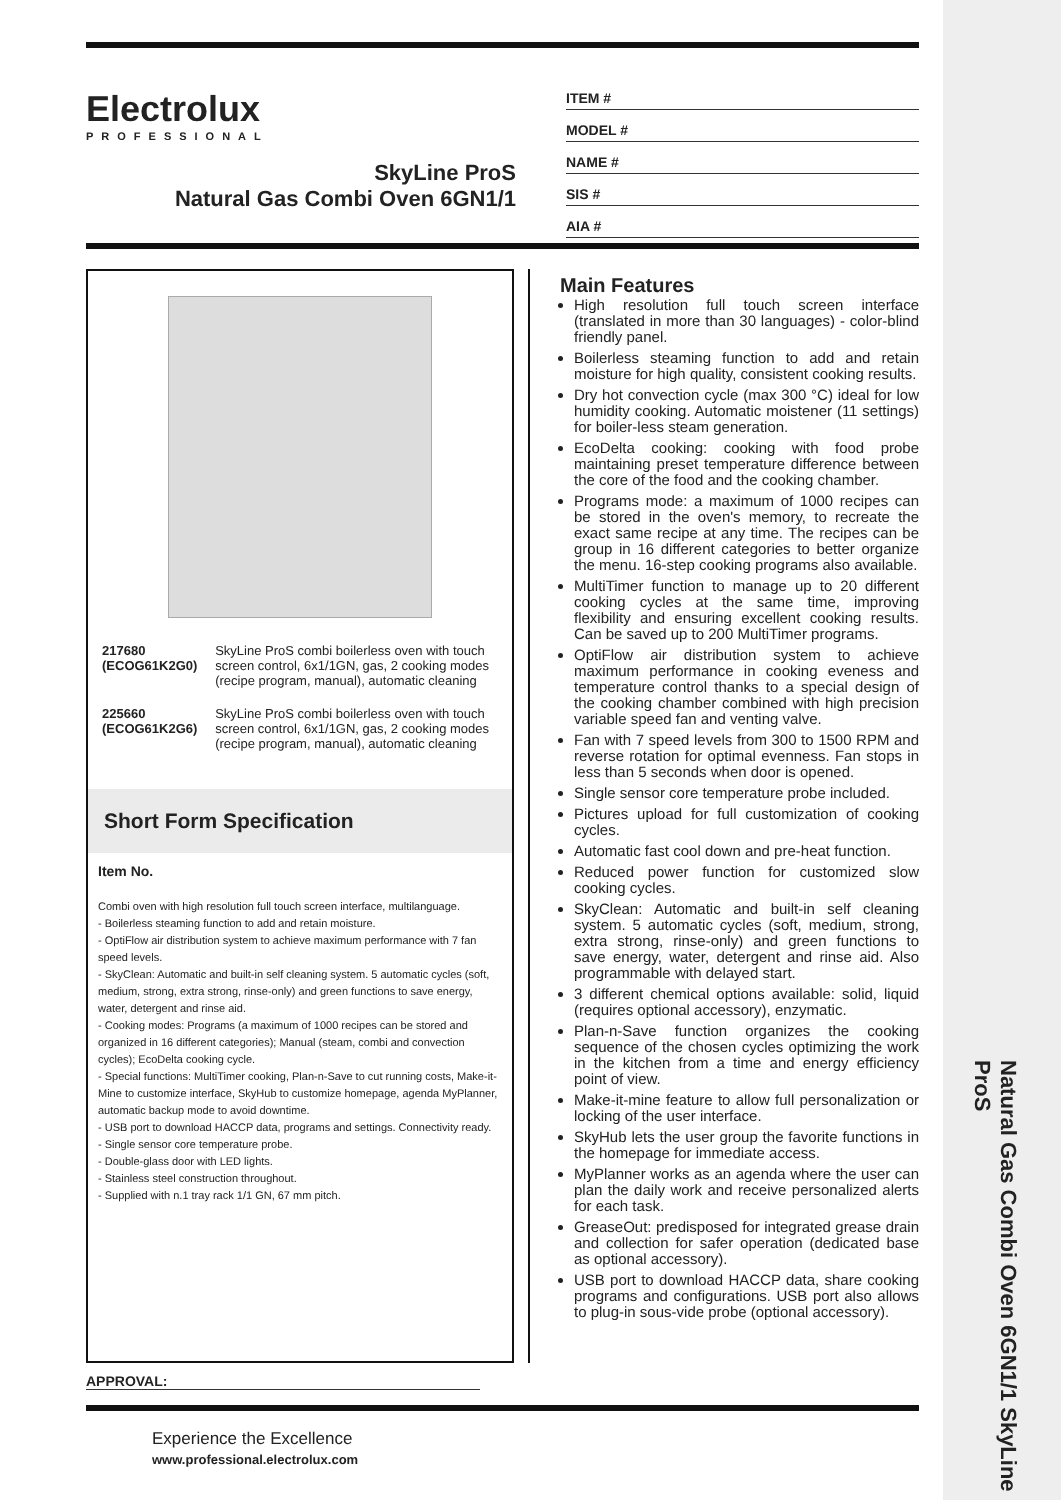Natural Gas Combi Oven 6GN1/1 SkyLine ProS
Electrolux
PROFESSIONAL
SkyLine ProS
Natural Gas Combi Oven 6GN1/1
ITEM #
MODEL #
NAME #
SIS #
AIA #
| 217680 (ECOG61K2G0) | SkyLine ProS combi boilerless oven with touch screen control, 6x1/1GN, gas, 2 cooking modes (recipe program, manual), automatic cleaning |
| 225660 (ECOG61K2G6) | SkyLine ProS combi boilerless oven with touch screen control, 6x1/1GN, gas, 2 cooking modes (recipe program, manual), automatic cleaning |
Short Form Specification
Item No.
Combi oven with high resolution full touch screen interface, multilanguage.
- Boilerless steaming function to add and retain moisture.
- OptiFlow air distribution system to achieve maximum performance with 7 fan speed levels.
- SkyClean: Automatic and built-in self cleaning system. 5 automatic cycles (soft, medium, strong, extra strong, rinse-only) and green functions to save energy, water, detergent and rinse aid.
- Cooking modes: Programs (a maximum of 1000 recipes can be stored and organized in 16 different categories); Manual (steam, combi and convection cycles); EcoDelta cooking cycle.
- Special functions: MultiTimer cooking, Plan-n-Save to cut running costs, Make-it-Mine to customize interface, SkyHub to customize homepage, agenda MyPlanner, automatic backup mode to avoid downtime.
- USB port to download HACCP data, programs and settings. Connectivity ready.
- Single sensor core temperature probe.
- Double-glass door with LED lights.
- Stainless steel construction throughout.
- Supplied with n.1 tray rack 1/1 GN, 67 mm pitch.
Main Features
High resolution full touch screen interface (translated in more than 30 languages) - color-blind friendly panel.
Boilerless steaming function to add and retain moisture for high quality, consistent cooking results.
Dry hot convection cycle (max 300 °C) ideal for low humidity cooking. Automatic moistener (11 settings) for boiler-less steam generation.
EcoDelta cooking: cooking with food probe maintaining preset temperature difference between the core of the food and the cooking chamber.
Programs mode: a maximum of 1000 recipes can be stored in the oven's memory, to recreate the exact same recipe at any time. The recipes can be group in 16 different categories to better organize the menu. 16-step cooking programs also available.
MultiTimer function to manage up to 20 different cooking cycles at the same time, improving flexibility and ensuring excellent cooking results. Can be saved up to 200 MultiTimer programs.
OptiFlow air distribution system to achieve maximum performance in cooking eveness and temperature control thanks to a special design of the cooking chamber combined with high precision variable speed fan and venting valve.
Fan with 7 speed levels from 300 to 1500 RPM and reverse rotation for optimal evenness. Fan stops in less than 5 seconds when door is opened.
Single sensor core temperature probe included.
Pictures upload for full customization of cooking cycles.
Automatic fast cool down and pre-heat function.
Reduced power function for customized slow cooking cycles.
SkyClean: Automatic and built-in self cleaning system. 5 automatic cycles (soft, medium, strong, extra strong, rinse-only) and green functions to save energy, water, detergent and rinse aid. Also programmable with delayed start.
3 different chemical options available: solid, liquid (requires optional accessory), enzymatic.
Plan-n-Save function organizes the cooking sequence of the chosen cycles optimizing the work in the kitchen from a time and energy efficiency point of view.
Make-it-mine feature to allow full personalization or locking of the user interface.
SkyHub lets the user group the favorite functions in the homepage for immediate access.
MyPlanner works as an agenda where the user can plan the daily work and receive personalized alerts for each task.
GreaseOut: predisposed for integrated grease drain and collection for safer operation (dedicated base as optional accessory).
USB port to download HACCP data, share cooking programs and configurations. USB port also allows to plug-in sous-vide probe (optional accessory).
APPROVAL:
Experience the Excellence
www.professional.electrolux.com